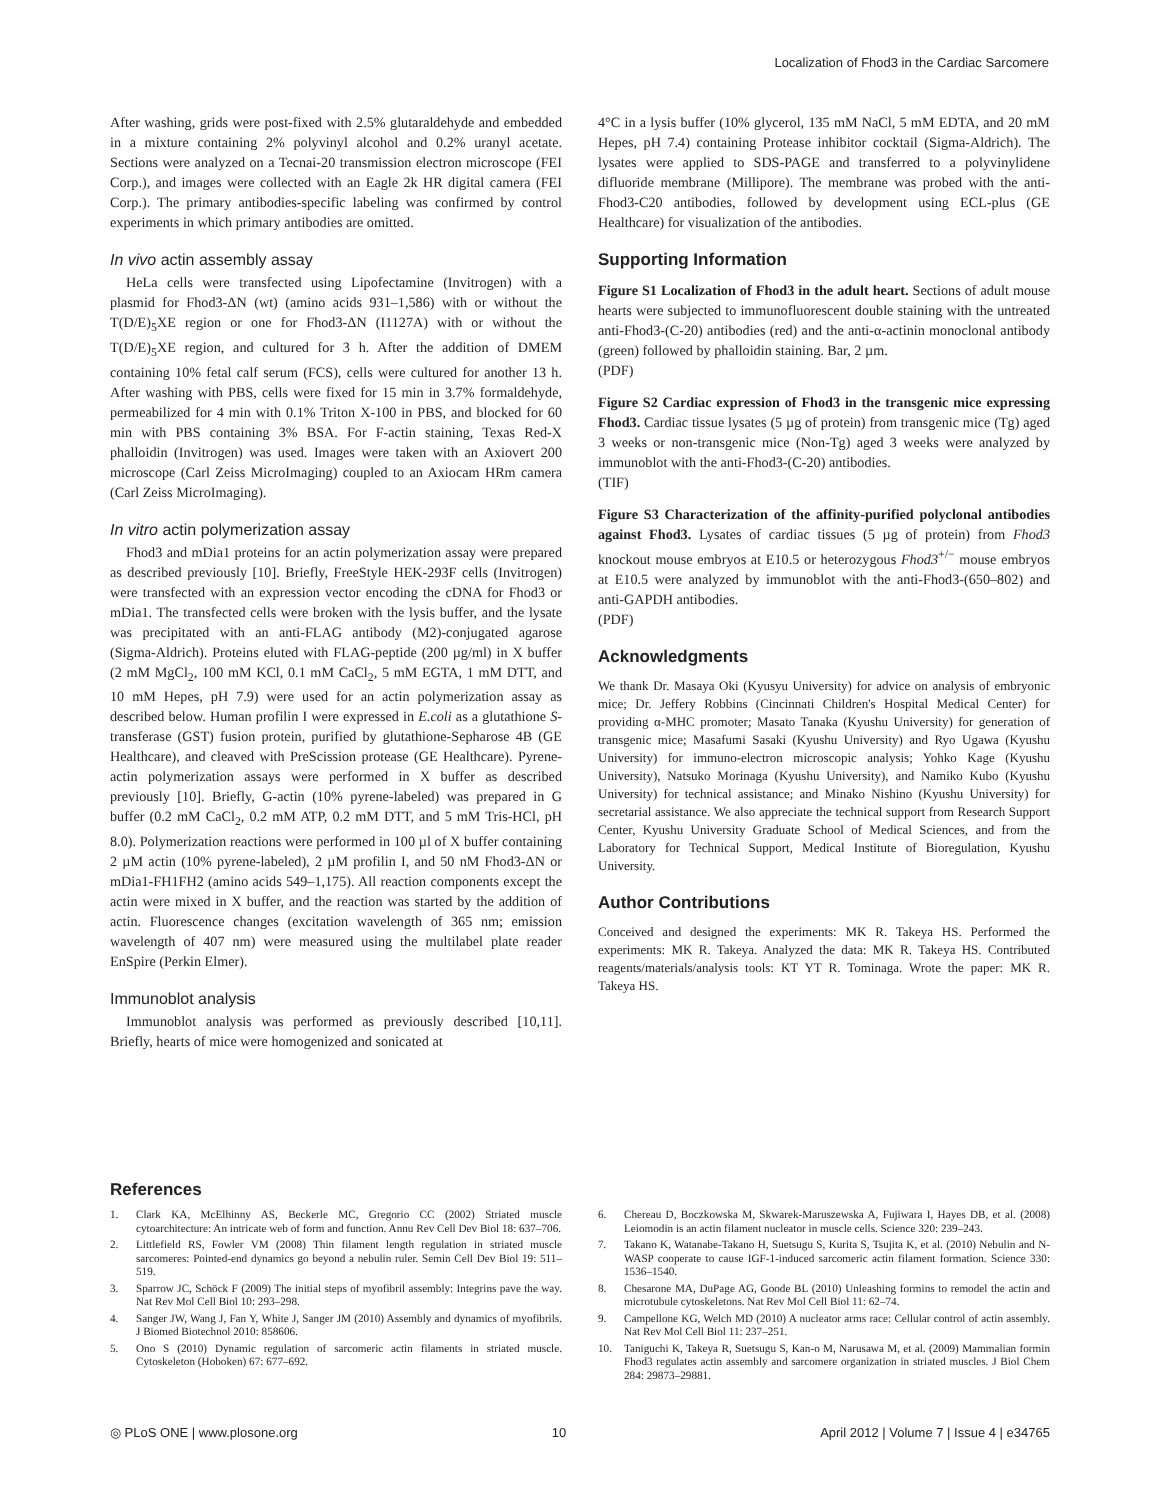Localization of Fhod3 in the Cardiac Sarcomere
After washing, grids were post-fixed with 2.5% glutaraldehyde and embedded in a mixture containing 2% polyvinyl alcohol and 0.2% uranyl acetate. Sections were analyzed on a Tecnai-20 transmission electron microscope (FEI Corp.), and images were collected with an Eagle 2k HR digital camera (FEI Corp.). The primary antibodies-specific labeling was confirmed by control experiments in which primary antibodies are omitted.
In vivo actin assembly assay
HeLa cells were transfected using Lipofectamine (Invitrogen) with a plasmid for Fhod3-ΔN (wt) (amino acids 931–1,586) with or without the T(D/E)<sub>5</sub>XE region or one for Fhod3-ΔN (I1127A) with or without the T(D/E)<sub>5</sub>XE region, and cultured for 3 h. After the addition of DMEM containing 10% fetal calf serum (FCS), cells were cultured for another 13 h. After washing with PBS, cells were fixed for 15 min in 3.7% formaldehyde, permeabilized for 4 min with 0.1% Triton X-100 in PBS, and blocked for 60 min with PBS containing 3% BSA. For F-actin staining, Texas Red-X phalloidin (Invitrogen) was used. Images were taken with an Axiovert 200 microscope (Carl Zeiss MicroImaging) coupled to an Axiocam HRm camera (Carl Zeiss MicroImaging).
In vitro actin polymerization assay
Fhod3 and mDia1 proteins for an actin polymerization assay were prepared as described previously [10]. Briefly, FreeStyle HEK-293F cells (Invitrogen) were transfected with an expression vector encoding the cDNA for Fhod3 or mDia1. The transfected cells were broken with the lysis buffer, and the lysate was precipitated with an anti-FLAG antibody (M2)-conjugated agarose (Sigma-Aldrich). Proteins eluted with FLAG-peptide (200 µg/ml) in X buffer (2 mM MgCl<sub>2</sub>, 100 mM KCl, 0.1 mM CaCl<sub>2</sub>, 5 mM EGTA, 1 mM DTT, and 10 mM Hepes, pH 7.9) were used for an actin polymerization assay as described below. Human profilin I were expressed in E.coli as a glutathione S-transferase (GST) fusion protein, purified by glutathione-Sepharose 4B (GE Healthcare), and cleaved with PreScission protease (GE Healthcare). Pyrene-actin polymerization assays were performed in X buffer as described previously [10]. Briefly, G-actin (10% pyrene-labeled) was prepared in G buffer (0.2 mM CaCl<sub>2</sub>, 0.2 mM ATP, 0.2 mM DTT, and 5 mM Tris-HCl, pH 8.0). Polymerization reactions were performed in 100 µl of X buffer containing 2 µM actin (10% pyrene-labeled), 2 µM profilin I, and 50 nM Fhod3-ΔN or mDia1-FH1FH2 (amino acids 549–1,175). All reaction components except the actin were mixed in X buffer, and the reaction was started by the addition of actin. Fluorescence changes (excitation wavelength of 365 nm; emission wavelength of 407 nm) were measured using the multilabel plate reader EnSpire (Perkin Elmer).
Immunoblot analysis
Immunoblot analysis was performed as previously described [10,11]. Briefly, hearts of mice were homogenized and sonicated at
4°C in a lysis buffer (10% glycerol, 135 mM NaCl, 5 mM EDTA, and 20 mM Hepes, pH 7.4) containing Protease inhibitor cocktail (Sigma-Aldrich). The lysates were applied to SDS-PAGE and transferred to a polyvinylidene difluoride membrane (Millipore). The membrane was probed with the anti-Fhod3-C20 antibodies, followed by development using ECL-plus (GE Healthcare) for visualization of the antibodies.
Supporting Information
Figure S1 Localization of Fhod3 in the adult heart. Sections of adult mouse hearts were subjected to immunofluorescent double staining with the untreated anti-Fhod3-(C-20) antibodies (red) and the anti-α-actinin monoclonal antibody (green) followed by phalloidin staining. Bar, 2 µm.
(PDF)
Figure S2 Cardiac expression of Fhod3 in the transgenic mice expressing Fhod3. Cardiac tissue lysates (5 µg of protein) from transgenic mice (Tg) aged 3 weeks or non-transgenic mice (Non-Tg) aged 3 weeks were analyzed by immunoblot with the anti-Fhod3-(C-20) antibodies.
(TIF)
Figure S3 Characterization of the affinity-purified polyclonal antibodies against Fhod3. Lysates of cardiac tissues (5 µg of protein) from Fhod3 knockout mouse embryos at E10.5 or heterozygous Fhod3<sup>+/−</sup> mouse embryos at E10.5 were analyzed by immunoblot with the anti-Fhod3-(650–802) and anti-GAPDH antibodies.
(PDF)
Acknowledgments
We thank Dr. Masaya Oki (Kyusyu University) for advice on analysis of embryonic mice; Dr. Jeffery Robbins (Cincinnati Children's Hospital Medical Center) for providing α-MHC promoter; Masato Tanaka (Kyushu University) for generation of transgenic mice; Masafumi Sasaki (Kyushu University) and Ryo Ugawa (Kyushu University) for immuno-electron microscopic analysis; Yohko Kage (Kyushu University), Natsuko Morinaga (Kyushu University), and Namiko Kubo (Kyushu University) for technical assistance; and Minako Nishino (Kyushu University) for secretarial assistance. We also appreciate the technical support from Research Support Center, Kyushu University Graduate School of Medical Sciences, and from the Laboratory for Technical Support, Medical Institute of Bioregulation, Kyushu University.
Author Contributions
Conceived and designed the experiments: MK R. Takeya HS. Performed the experiments: MK R. Takeya. Analyzed the data: MK R. Takeya HS. Contributed reagents/materials/analysis tools: KT YT R. Tominaga. Wrote the paper: MK R. Takeya HS.
References
1. Clark KA, McElhinny AS, Beckerle MC, Gregorio CC (2002) Striated muscle cytoarchitecture: An intricate web of form and function. Annu Rev Cell Dev Biol 18: 637–706.
2. Littlefield RS, Fowler VM (2008) Thin filament length regulation in striated muscle sarcomeres: Pointed-end dynamics go beyond a nebulin ruler. Semin Cell Dev Biol 19: 511–519.
3. Sparrow JC, Schöck F (2009) The initial steps of myofibril assembly: Integrins pave the way. Nat Rev Mol Cell Biol 10: 293–298.
4. Sanger JW, Wang J, Fan Y, White J, Sanger JM (2010) Assembly and dynamics of myofibrils. J Biomed Biotechnol 2010: 858606.
5. Ono S (2010) Dynamic regulation of sarcomeric actin filaments in striated muscle. Cytoskeleton (Hoboken) 67: 677–692.
6. Chereau D, Boczkowska M, Skwarek-Maruszewska A, Fujiwara I, Hayes DB, et al. (2008) Leiomodin is an actin filament nucleator in muscle cells. Science 320: 239–243.
7. Takano K, Watanabe-Takano H, Suetsugu S, Kurita S, Tsujita K, et al. (2010) Nebulin and N-WASP cooperate to cause IGF-1-induced sarcomeric actin filament formation. Science 330: 1536–1540.
8. Chesarone MA, DuPage AG, Goode BL (2010) Unleashing formins to remodel the actin and microtubule cytoskeletons. Nat Rev Mol Cell Biol 11: 62–74.
9. Campellone KG, Welch MD (2010) A nucleator arms race: Cellular control of actin assembly. Nat Rev Mol Cell Biol 11: 237–251.
10. Taniguchi K, Takeya R, Suetsugu S, Kan-o M, Narusawa M, et al. (2009) Mammalian formin Fhod3 regulates actin assembly and sarcomere organization in striated muscles. J Biol Chem 284: 29873–29881.
◎ PLoS ONE | www.plosone.org 10 April 2012 | Volume 7 | Issue 4 | e34765